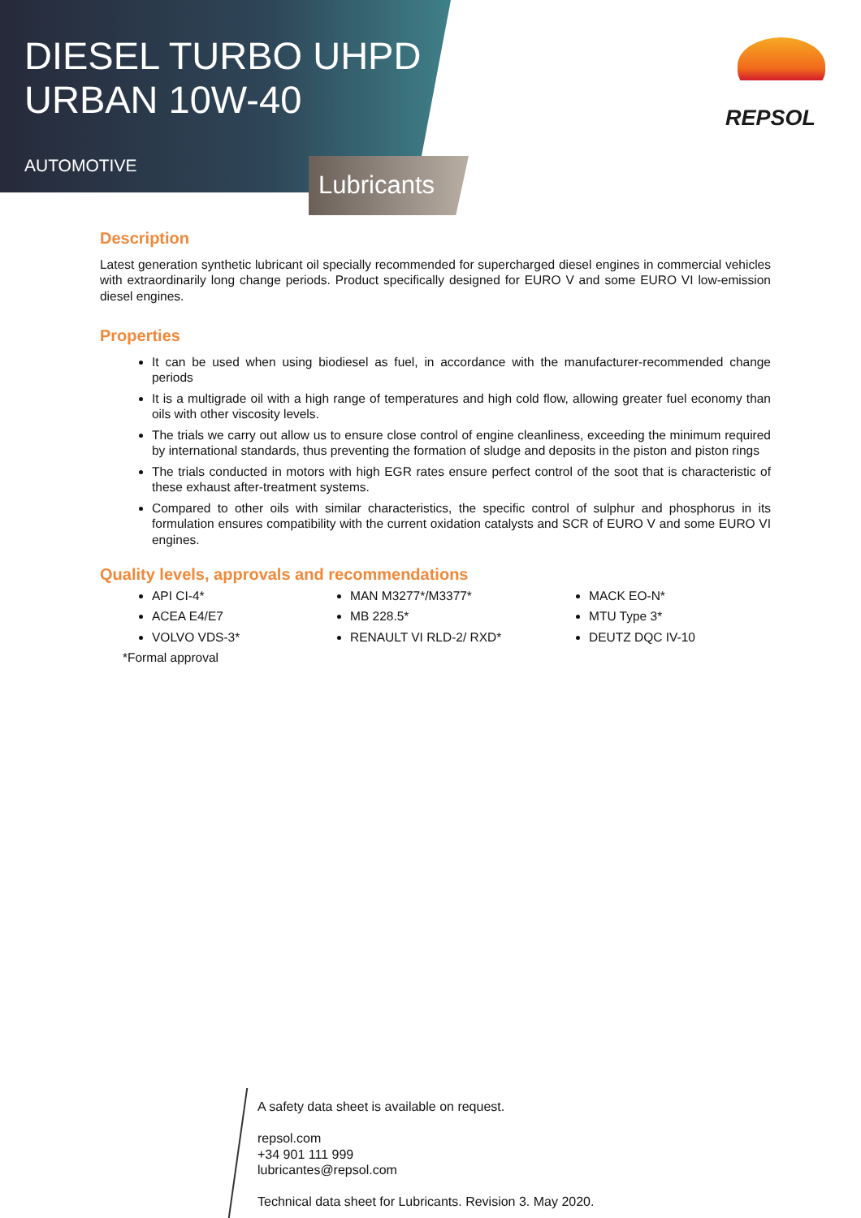DIESEL TURBO UHPD
URBAN 10W-40
AUTOMOTIVE
Lubricants
REPSOL
Description
Latest generation synthetic lubricant oil specially recommended for supercharged diesel engines in commercial vehicles with extraordinarily long change periods. Product specifically designed for EURO V and some EURO VI low-emission diesel engines.
Properties
It can be used when using biodiesel as fuel, in accordance with the manufacturer-recommended change periods
It is a multigrade oil with a high range of temperatures and high cold flow, allowing greater fuel economy than oils with other viscosity levels.
The trials we carry out allow us to ensure close control of engine cleanliness, exceeding the minimum required by international standards, thus preventing the formation of sludge and deposits in the piston and piston rings
The trials conducted in motors with high EGR rates ensure perfect control of the soot that is characteristic of these exhaust after-treatment systems.
Compared to other oils with similar characteristics, the specific control of sulphur and phosphorus in its formulation ensures compatibility with the current oxidation catalysts and SCR of EURO V and some EURO VI engines.
Quality levels, approvals and recommendations
API CI-4*
ACEA E4/E7
VOLVO VDS-3*
MAN M3277*/M3377*
MB 228.5*
RENAULT VI RLD-2/ RXD*
MACK EO-N*
MTU Type 3*
DEUTZ DQC IV-10
*Formal approval
A safety data sheet is available on request.
repsol.com
+34 901 111 999
lubricantes@repsol.com
Technical data sheet for Lubricants. Revision 3. May 2020.